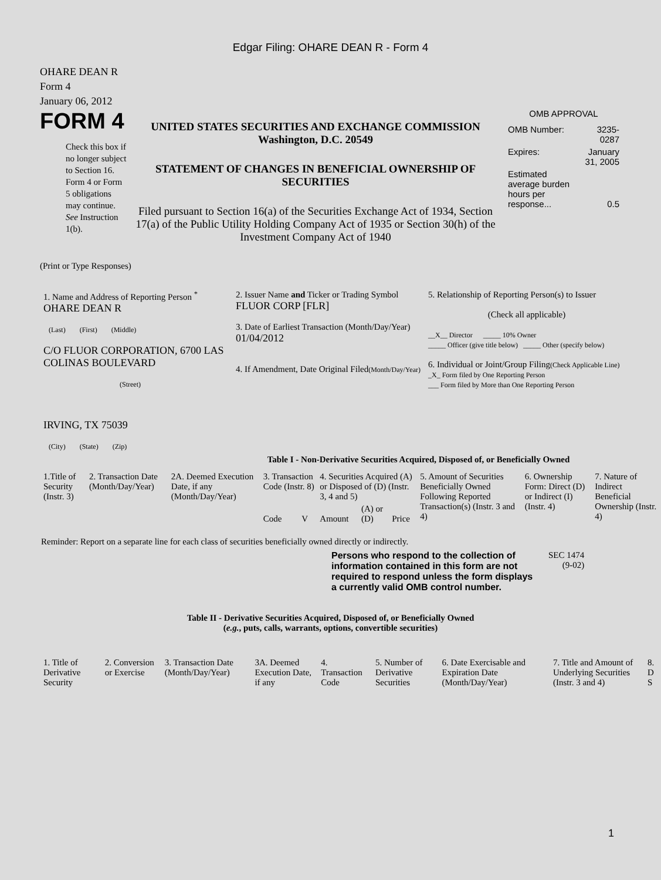Edgar Filing: OHARE DEAN R - Form 4
OHARE DEAN R
Form 4
January 06, 2012
FORM 4
Check this box if no longer subject to Section 16. Form 4 or Form 5 obligations may continue. See Instruction 1(b).
UNITED STATES SECURITIES AND EXCHANGE COMMISSION
Washington, D.C. 20549
STATEMENT OF CHANGES IN BENEFICIAL OWNERSHIP OF SECURITIES
Filed pursuant to Section 16(a) of the Securities Exchange Act of 1934, Section 17(a) of the Public Utility Holding Company Act of 1935 or Section 30(h) of the Investment Company Act of 1940
OMB APPROVAL
| OMB Number: | 3235-0287 |
| Expires: | January 31, 2005 |
| Estimated average burden hours per response... | 0.5 |
(Print or Type Responses)
| 1. Name and Address of Reporting Person <sup>*</sup> OHARE DEAN R (Last) (First) (Middle) C/O FLUOR CORPORATION, 6700 LAS COLINAS BOULEVARD (Street) IRVING, TX 75039 (City) (State) (Zip) | 2. Issuer Name and Ticker or Trading Symbol FLUOR CORP [FLR] 3. Date of Earliest Transaction (Month/Day/Year) 01/04/2012 4. If Amendment, Date Original Filed (Month/Day/Year) | 5. Relationship of Reporting Person(s) to Issuer (Check all applicable) __X__ Director _____ 10% Owner _____ Officer (give title below) _____ Other (specify below) 6. Individual or Joint/Group Filing (Check Applicable Line) _X_ Form filed by One Reporting Person ___ Form filed by More than One Reporting Person |
Table I - Non-Derivative Securities Acquired, Disposed of, or Beneficially Owned
| 1.Title of Security (Instr. 3) | 2. Transaction Date (Month/Day/Year) | 2A. Deemed Execution Date, if any (Month/Day/Year) | 3. Transaction Code (Instr. 8) | | 4. Securities Acquired (A) or Disposed of (D) (Instr. 3, 4 and 5) | | | 5. Amount of Securities Beneficially Owned Following Reported Transaction(s) (Instr. 3 and 4) | 6. Ownership Form: Direct (D) or Indirect (I) (Instr. 4) | 7. Nature of Indirect Beneficial Ownership (Instr. 4) |
| | | | Code | V | Amount | (A) or (D) | Price | | | |
Reminder: Report on a separate line for each class of securities beneficially owned directly or indirectly.
Persons who respond to the collection of information contained in this form are not required to respond unless the form displays a currently valid OMB control number.
SEC 1474
(9-02)
Table II - Derivative Securities Acquired, Disposed of, or Beneficially Owned
(e.g., puts, calls, warrants, options, convertible securities)
| 1. Title of Derivative Security | 2. Conversion or Exercise | 3. Transaction Date (Month/Day/Year) | 3A. Deemed Execution Date, if any | 4. Transaction Code | 5. Number of Derivative Securities | 6. Date Exercisable and Expiration Date (Month/Day/Year) | 7. Title and Amount of Underlying Securities (Instr. 3 and 4) | 8. D S |
1